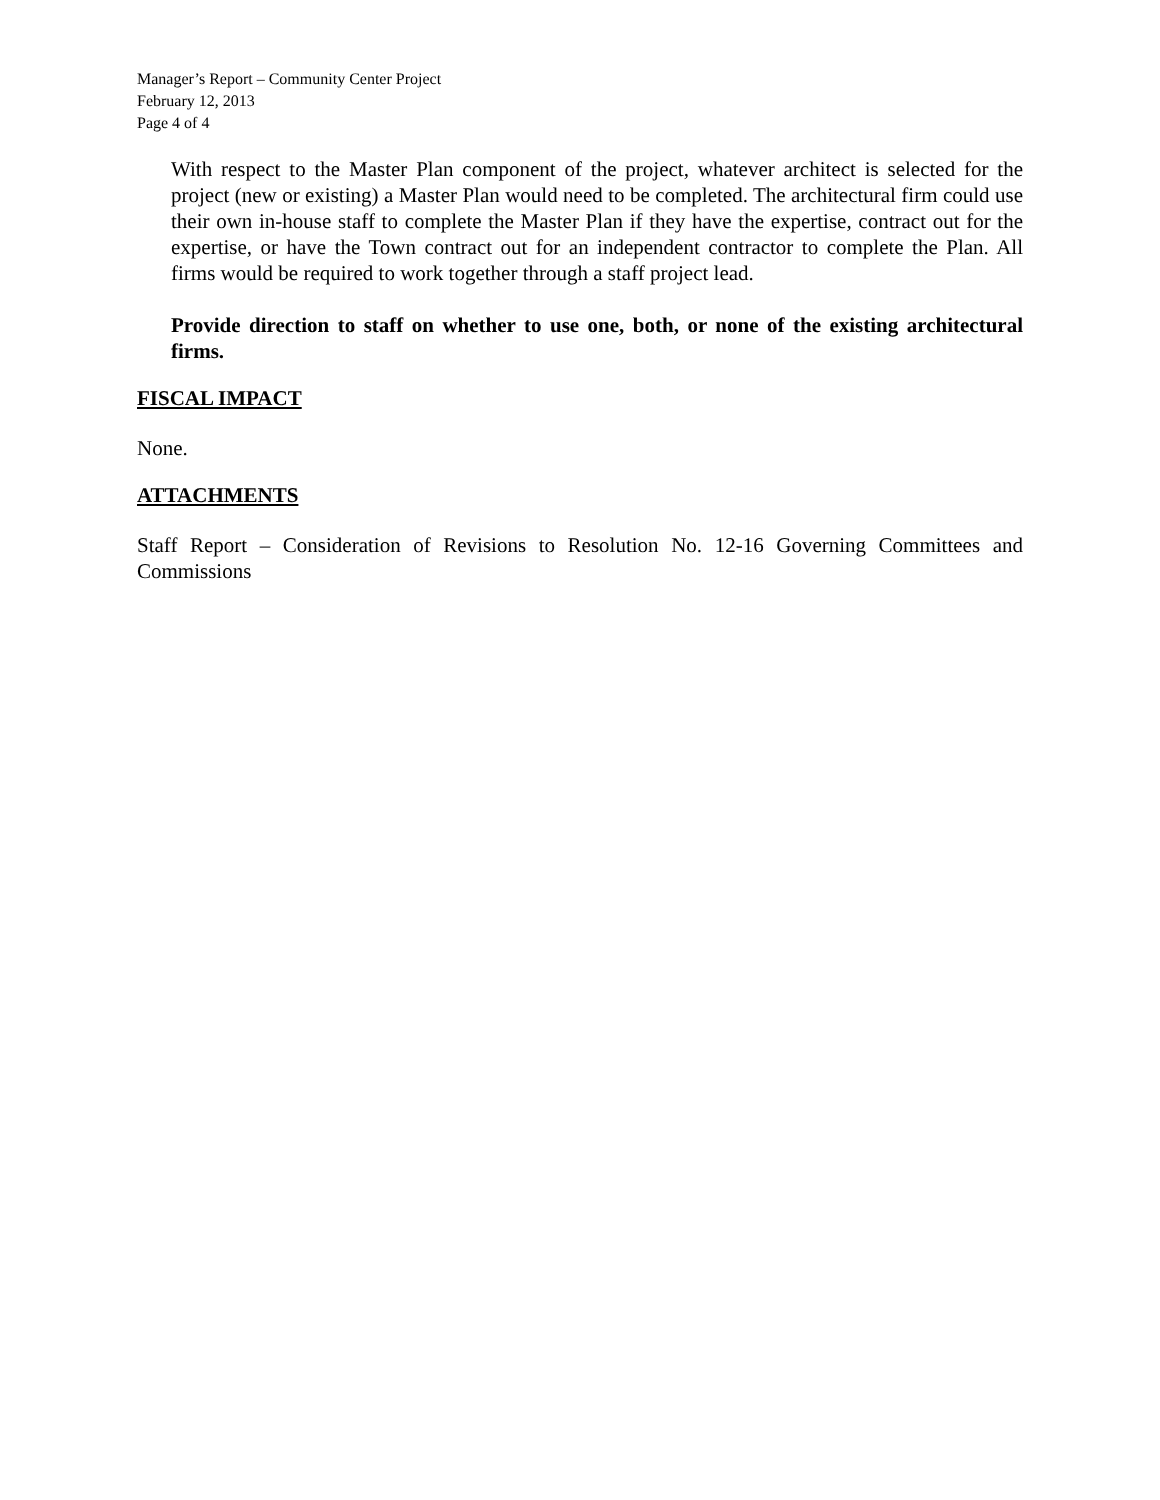Manager’s Report – Community Center Project
February 12, 2013
Page 4 of 4
With respect to the Master Plan component of the project, whatever architect is selected for the project (new or existing) a Master Plan would need to be completed. The architectural firm could use their own in-house staff to complete the Master Plan if they have the expertise, contract out for the expertise, or have the Town contract out for an independent contractor to complete the Plan. All firms would be required to work together through a staff project lead.
Provide direction to staff on whether to use one, both, or none of the existing architectural firms.
FISCAL IMPACT
None.
ATTACHMENTS
Staff Report – Consideration of Revisions to Resolution No. 12-16 Governing Committees and Commissions